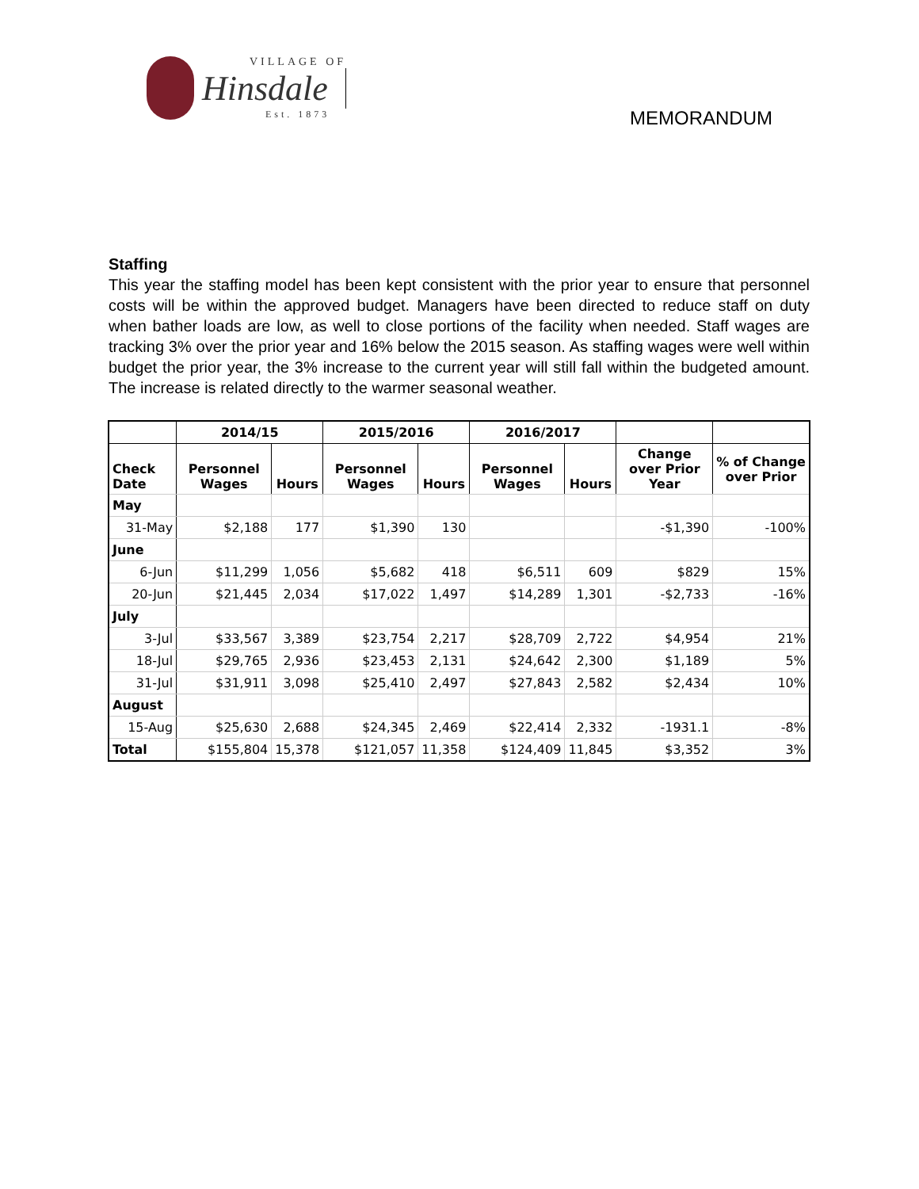VILLAGE OF
Hinsdale
Est. 1873
MEMORANDUM
Staffing
This year the staffing model has been kept consistent with the prior year to ensure that personnel costs will be within the approved budget. Managers have been directed to reduce staff on duty when bather loads are low, as well to close portions of the facility when needed. Staff wages are tracking 3% over the prior year and 16% below the 2015 season. As staffing wages were well within budget the prior year, the 3% increase to the current year will still fall within the budgeted amount. The increase is related directly to the warmer seasonal weather.
| | 2014/15 | | 2015/2016 | | 2016/2017 | | | |
| --- | --- | --- | --- | --- | --- | --- | --- | --- |
| Check Date | Personnel Wages | Hours | Personnel Wages | Hours | Personnel Wages | Hours | Change over Prior Year | % of Change over Prior |
| May | | | | | | | | |
| 31-May | $2,188 | 177 | $1,390 | 130 | | | -$1,390 | -100% |
| June | | | | | | | | |
| 6-Jun | $11,299 | 1,056 | $5,682 | 418 | $6,511 | 609 | $829 | 15% |
| 20-Jun | $21,445 | 2,034 | $17,022 | 1,497 | $14,289 | 1,301 | -$2,733 | -16% |
| July | | | | | | | | |
| 3-Jul | $33,567 | 3,389 | $23,754 | 2,217 | $28,709 | 2,722 | $4,954 | 21% |
| 18-Jul | $29,765 | 2,936 | $23,453 | 2,131 | $24,642 | 2,300 | $1,189 | 5% |
| 31-Jul | $31,911 | 3,098 | $25,410 | 2,497 | $27,843 | 2,582 | $2,434 | 10% |
| August | | | | | | | | |
| 15-Aug | $25,630 | 2,688 | $24,345 | 2,469 | $22,414 | 2,332 | -1931.1 | -8% |
| Total | $155,804 | 15,378 | $121,057 | 11,358 | $124,409 | 11,845 | $3,352 | 3% |